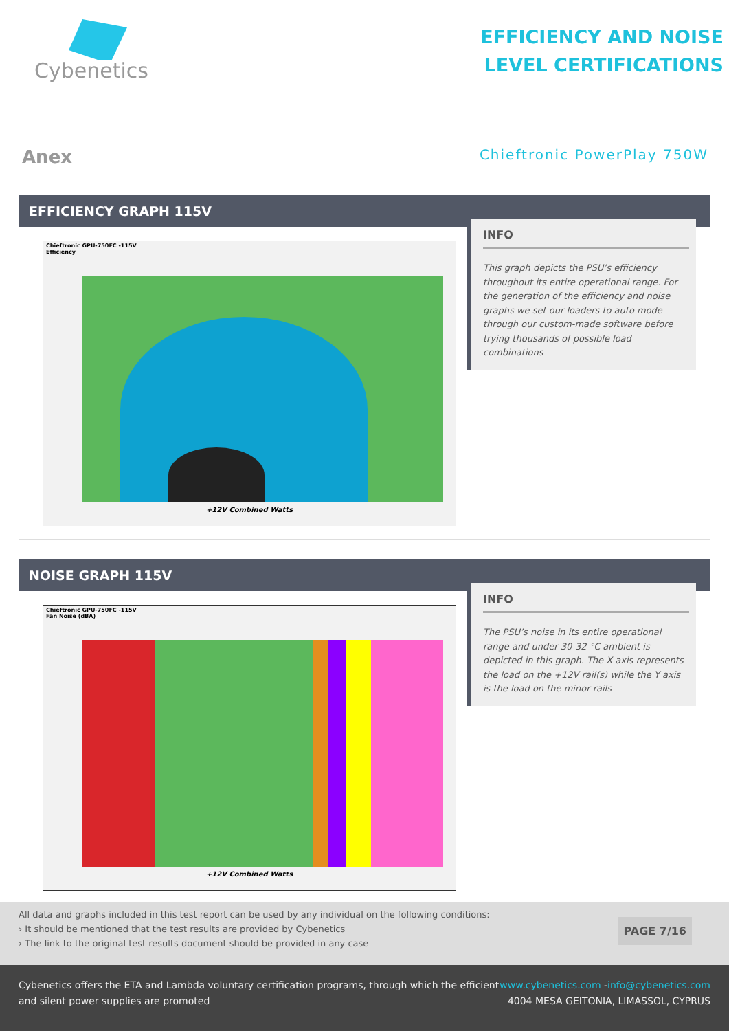Cybenetics
EFFICIENCY AND NOISE
LEVEL CERTIFICATIONS
Anex
Chieftronic PowerPlay 750W
EFFICIENCY GRAPH 115V
Chieftronic GPU-750FC -115V
Efficiency
+12V Combined Watts
INFO
This graph depicts the PSU’s efficiency throughout its entire operational range. For the generation of the efficiency and noise graphs we set our loaders to auto mode through our custom-made software before trying thousands of possible load combinations
NOISE GRAPH 115V
Chieftronic GPU-750FC -115V
Fan Noise (dBA)
+12V Combined Watts
INFO
The PSU’s noise in its entire operational range and under 30-32 °C ambient is depicted in this graph. The X axis represents the load on the +12V rail(s) while the Y axis is the load on the minor rails
All data and graphs included in this test report can be used by any individual on the following conditions:
› It should be mentioned that the test results are provided by Cybenetics
› The link to the original test results document should be provided in any case
PAGE 7/16
Cybenetics offers the ETA and Lambda voluntary certification programs, through which the efficient
and silent power supplies are promoted
www.cybenetics.com -info@cybenetics.com
4004 MESA GEITONIA, LIMASSOL, CYPRUS